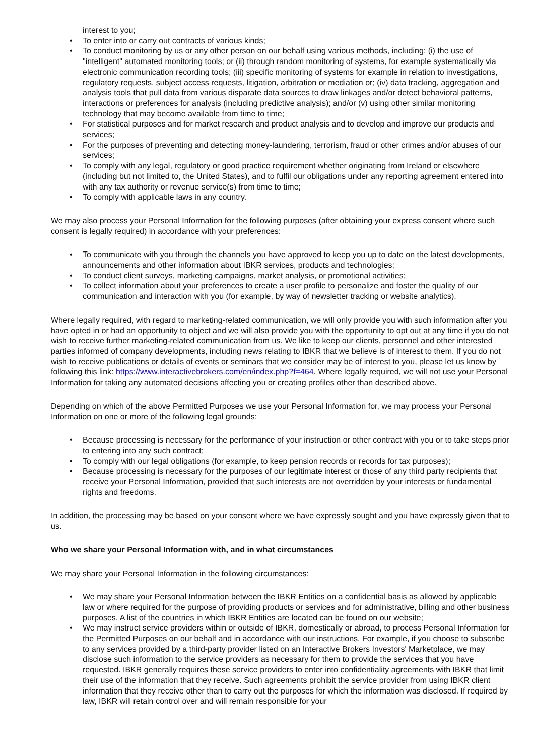interest to you;
• To enter into or carry out contracts of various kinds;
• To conduct monitoring by us or any other person on our behalf using various methods, including: (i) the use of "intelligent" automated monitoring tools; or (ii) through random monitoring of systems, for example systematically via electronic communication recording tools; (iii) specific monitoring of systems for example in relation to investigations, regulatory requests, subject access requests, litigation, arbitration or mediation or; (iv) data tracking, aggregation and analysis tools that pull data from various disparate data sources to draw linkages and/or detect behavioral patterns, interactions or preferences for analysis (including predictive analysis); and/or (v) using other similar monitoring technology that may become available from time to time;
• For statistical purposes and for market research and product analysis and to develop and improve our products and services;
• For the purposes of preventing and detecting money-laundering, terrorism, fraud or other crimes and/or abuses of our services;
• To comply with any legal, regulatory or good practice requirement whether originating from Ireland or elsewhere (including but not limited to, the United States), and to fulfil our obligations under any reporting agreement entered into with any tax authority or revenue service(s) from time to time;
• To comply with applicable laws in any country.
We may also process your Personal Information for the following purposes (after obtaining your express consent where such consent is legally required) in accordance with your preferences:
• To communicate with you through the channels you have approved to keep you up to date on the latest developments, announcements and other information about IBKR services, products and technologies;
• To conduct client surveys, marketing campaigns, market analysis, or promotional activities;
• To collect information about your preferences to create a user profile to personalize and foster the quality of our communication and interaction with you (for example, by way of newsletter tracking or website analytics).
Where legally required, with regard to marketing-related communication, we will only provide you with such information after you have opted in or had an opportunity to object and we will also provide you with the opportunity to opt out at any time if you do not wish to receive further marketing-related communication from us. We like to keep our clients, personnel and other interested parties informed of company developments, including news relating to IBKR that we believe is of interest to them. If you do not wish to receive publications or details of events or seminars that we consider may be of interest to you, please let us know by following this link: https://www.interactivebrokers.com/en/index.php?f=464. Where legally required, we will not use your Personal Information for taking any automated decisions affecting you or creating profiles other than described above.
Depending on which of the above Permitted Purposes we use your Personal Information for, we may process your Personal Information on one or more of the following legal grounds:
• Because processing is necessary for the performance of your instruction or other contract with you or to take steps prior to entering into any such contract;
• To comply with our legal obligations (for example, to keep pension records or records for tax purposes);
• Because processing is necessary for the purposes of our legitimate interest or those of any third party recipients that receive your Personal Information, provided that such interests are not overridden by your interests or fundamental rights and freedoms.
In addition, the processing may be based on your consent where we have expressly sought and you have expressly given that to us.
Who we share your Personal Information with, and in what circumstances
We may share your Personal Information in the following circumstances:
• We may share your Personal Information between the IBKR Entities on a confidential basis as allowed by applicable law or where required for the purpose of providing products or services and for administrative, billing and other business purposes. A list of the countries in which IBKR Entities are located can be found on our website;
• We may instruct service providers within or outside of IBKR, domestically or abroad, to process Personal Information for the Permitted Purposes on our behalf and in accordance with our instructions. For example, if you choose to subscribe to any services provided by a third-party provider listed on an Interactive Brokers Investors' Marketplace, we may disclose such information to the service providers as necessary for them to provide the services that you have requested. IBKR generally requires these service providers to enter into confidentiality agreements with IBKR that limit their use of the information that they receive. Such agreements prohibit the service provider from using IBKR client information that they receive other than to carry out the purposes for which the information was disclosed. If required by law, IBKR will retain control over and will remain responsible for your